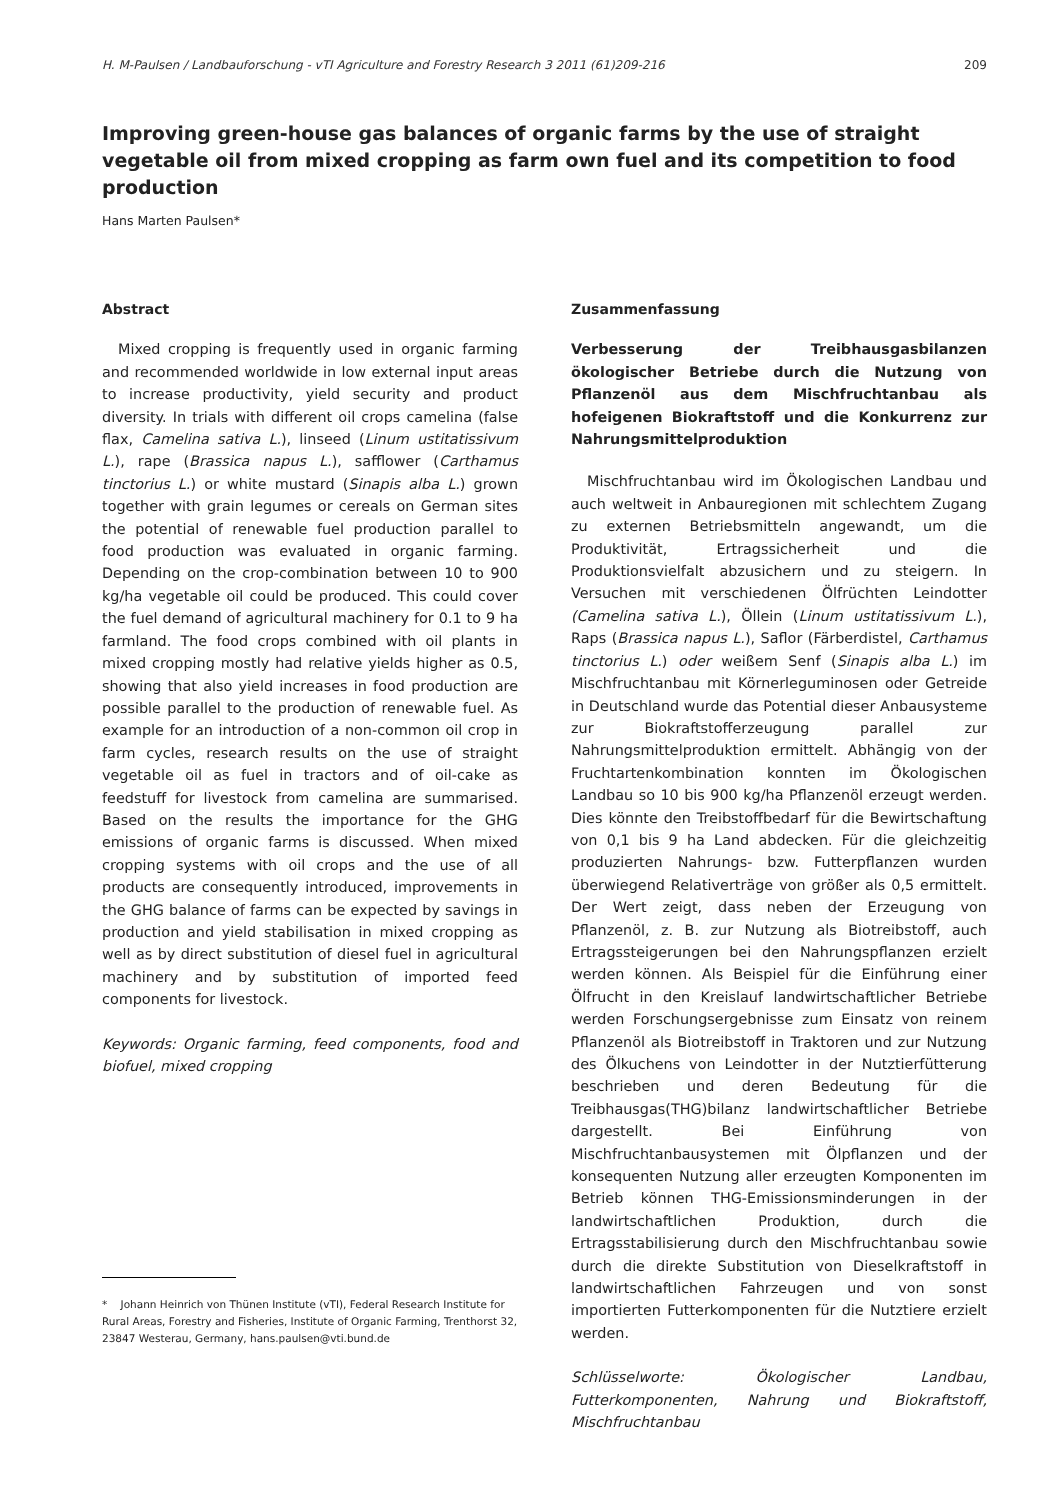H. M-Paulsen / Landbauforschung - vTI Agriculture and Forestry Research 3 2011 (61)209-216 209
Improving green-house gas balances of organic farms by the use of straight vegetable oil from mixed cropping as farm own fuel and its competition to food production
Hans Marten Paulsen*
Abstract
Mixed cropping is frequently used in organic farming and recommended worldwide in low external input areas to increase productivity, yield security and product diversity. In trials with different oil crops camelina (false flax, Camelina sativa L.), linseed (Linum ustitatissivum L.), rape (Brassica napus L.), safflower (Carthamus tinctorius L.) or white mustard (Sinapis alba L.) grown together with grain legumes or cereals on German sites the potential of renewable fuel production parallel to food production was evaluated in organic farming. Depending on the crop-combination between 10 to 900 kg/ha vegetable oil could be produced. This could cover the fuel demand of agricultural machinery for 0.1 to 9 ha farmland. The food crops combined with oil plants in mixed cropping mostly had relative yields higher as 0.5, showing that also yield increases in food production are possible parallel to the production of renewable fuel. As example for an introduction of a non-common oil crop in farm cycles, research results on the use of straight vegetable oil as fuel in tractors and of oil-cake as feedstuff for livestock from camelina are summarised. Based on the results the importance for the GHG emissions of organic farms is discussed. When mixed cropping systems with oil crops and the use of all products are consequently introduced, improvements in the GHG balance of farms can be expected by savings in production and yield stabilisation in mixed cropping as well as by direct substitution of diesel fuel in agricultural machinery and by substitution of imported feed components for livestock.
Keywords: Organic farming, feed components, food and biofuel, mixed cropping
Zusammenfassung
Verbesserung der Treibhausgasbilanzen ökologischer Betriebe durch die Nutzung von Pflanzenöl aus dem Mischfruchtanbau als hofeigenen Biokraftstoff und die Konkurrenz zur Nahrungsmittelproduktion
Mischfruchtanbau wird im Ökologischen Landbau und auch weltweit in Anbauregionen mit schlechtem Zugang zu externen Betriebsmitteln angewandt, um die Produktivität, Ertragssicherheit und die Produktionsvielfalt abzusichern und zu steigern. In Versuchen mit verschiedenen Ölfrüchten Leindotter (Camelina sativa L.), Öllein (Linum ustitatissivum L.), Raps (Brassica napus L.), Saflor (Färberdistel, Carthamus tinctorius L.) oder weißem Senf (Sinapis alba L.) im Mischfruchtanbau mit Körnerleguminosen oder Getreide in Deutschland wurde das Potential dieser Anbausysteme zur Biokraftstofferzeugung parallel zur Nahrungsmittelproduktion ermittelt. Abhängig von der Fruchtartenkombination konnten im Ökologischen Landbau so 10 bis 900 kg/ha Pflanzenöl erzeugt werden. Dies könnte den Treibstoffbedarf für die Bewirtschaftung von 0,1 bis 9 ha Land abdecken. Für die gleichzeitig produzierten Nahrungs- bzw. Futterpflanzen wurden überwiegend Relativerträge von größer als 0,5 ermittelt. Der Wert zeigt, dass neben der Erzeugung von Pflanzenöl, z. B. zur Nutzung als Biotreibstoff, auch Ertragssteigerungen bei den Nahrungspflanzen erzielt werden können. Als Beispiel für die Einführung einer Ölfrucht in den Kreislauf landwirtschaftlicher Betriebe werden Forschungsergebnisse zum Einsatz von reinem Pflanzenöl als Biotreibstoff in Traktoren und zur Nutzung des Ölkuchens von Leindotter in der Nutztierfütterung beschrieben und deren Bedeutung für die Treibhausgas(THG)bilanz landwirtschaftlicher Betriebe dargestellt. Bei Einführung von Mischfruchtanbausystemen mit Ölpflanzen und der konsequenten Nutzung aller erzeugten Komponenten im Betrieb können THG-Emissionsminderungen in der landwirtschaftlichen Produktion, durch die Ertragsstabilisierung durch den Mischfruchtanbau sowie durch die direkte Substitution von Dieselkraftstoff in landwirtschaftlichen Fahrzeugen und von sonst importierten Futterkomponenten für die Nutztiere erzielt werden.
Schlüsselworte: Ökologischer Landbau, Futterkomponenten, Nahrung und Biokraftstoff, Mischfruchtanbau
* Johann Heinrich von Thünen Institute (vTI), Federal Research Institute for Rural Areas, Forestry and Fisheries, Institute of Organic Farming, Trenthorst 32, 23847 Westerau, Germany, hans.paulsen@vti.bund.de